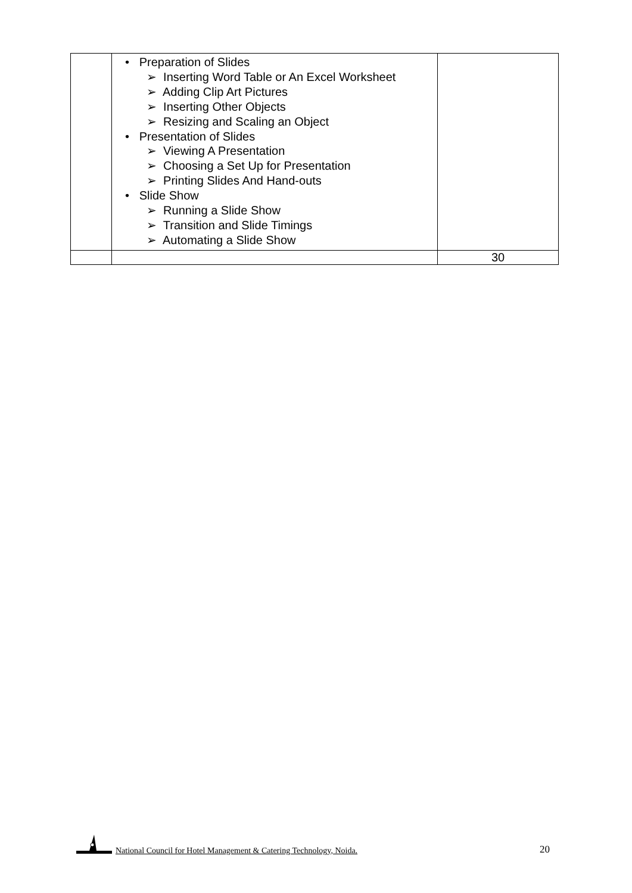| | • Preparation of Slides ➢ Inserting Word Table or An Excel Worksheet ➢ Adding Clip Art Pictures ➢ Inserting Other Objects ➢ Resizing and Scaling an Object • Presentation of Slides ➢ Viewing A Presentation ➢ Choosing a Set Up for Presentation ➢ Printing Slides And Hand-outs • Slide Show ➢ Running a Slide Show ➢ Transition and Slide Timings ➢ Automating a Slide Show | |
| | | 30 |
National Council for Hotel Management & Catering Technology, Noida. 20